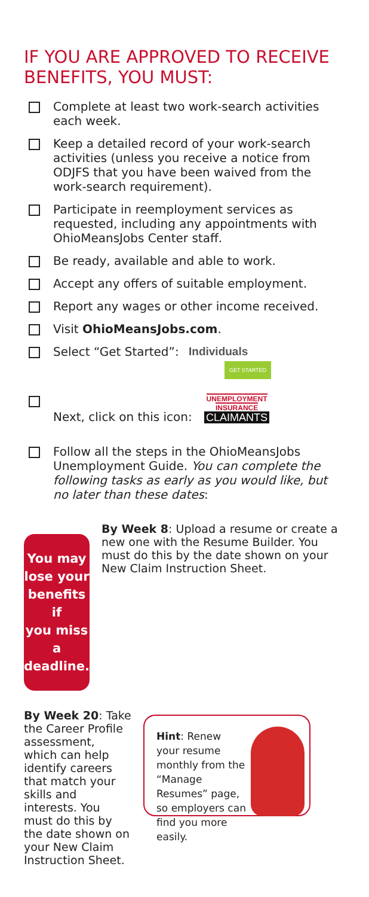IF YOU ARE APPROVED TO RECEIVE BENEFITS, YOU MUST:
Complete at least two work-search activities each week.
Keep a detailed record of your work-search activities (unless you receive a notice from ODJFS that you have been waived from the work-search requirement).
Participate in reemployment services as requested, including any appointments with OhioMeansJobs Center staff.
Be ready, available and able to work.
Accept any offers of suitable employment.
Report any wages or other income received.
Visit OhioMeansJobs.com.
Select “Get Started”: Individuals GET STARTED
Next, click on this icon: UNEMPLOYMENT
INSURANCE
CLAIMANTS
Follow all the steps in the OhioMeansJobs Unemployment Guide. You can complete the following tasks as early as you would like, but no later than these dates:
You may
lose your
benefits if
you miss a
deadline.
By Week 8: Upload a resume or create a new one with the Resume Builder. You must do this by the date shown on your New Claim Instruction Sheet.
By Week 20: Take the Career Profile assessment, which can help identify careers that match your skills and interests. You must do this by the date shown on your New Claim Instruction Sheet.
Hint: Renew your resume monthly from the “Manage Resumes” page, so employers can find you more easily.